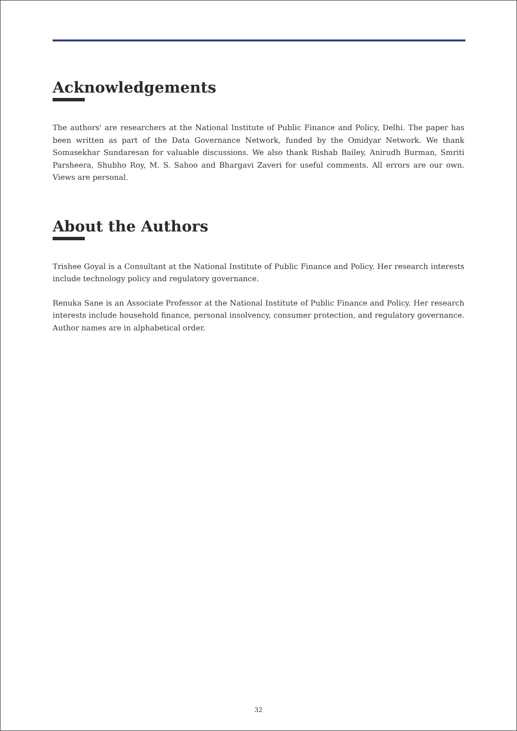Acknowledgements
The authors' are researchers at the National Institute of Public Finance and Policy, Delhi. The paper has been written as part of the Data Governance Network, funded by the Omidyar Network. We thank Somasekhar Sundaresan for valuable discussions. We also thank Rishab Bailey, Anirudh Burman, Smriti Parsheera, Shubho Roy, M. S. Sahoo and Bhargavi Zaveri for useful comments. All errors are our own. Views are personal.
About the Authors
Trishee Goyal is a Consultant at the National Institute of Public Finance and Policy. Her research interests include technology policy and regulatory governance.
Renuka Sane is an Associate Professor at the National Institute of Public Finance and Policy. Her research interests include household finance, personal insolvency, consumer protection, and regulatory governance. Author names are in alphabetical order.
32